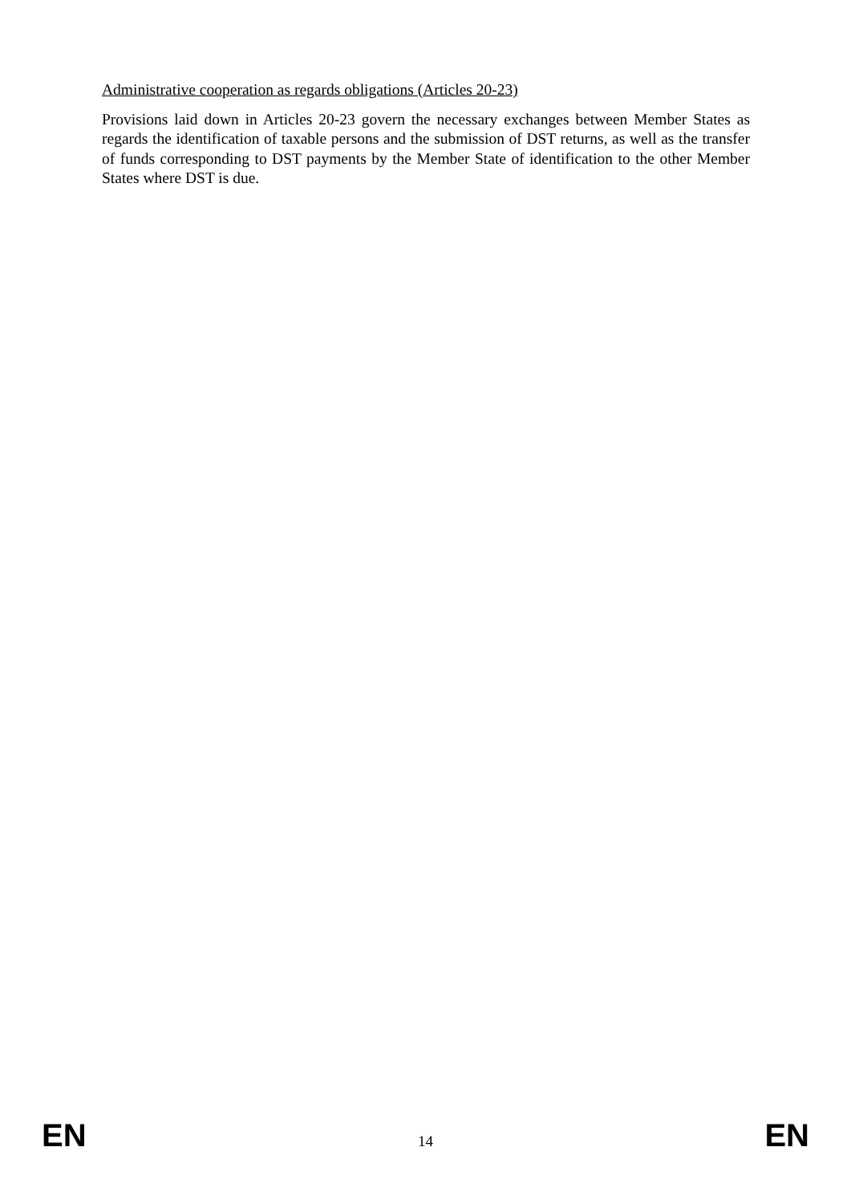Administrative cooperation as regards obligations (Articles 20-23)
Provisions laid down in Articles 20-23 govern the necessary exchanges between Member States as regards the identification of taxable persons and the submission of DST returns, as well as the transfer of funds corresponding to DST payments by the Member State of identification to the other Member States where DST is due.
EN 14 EN